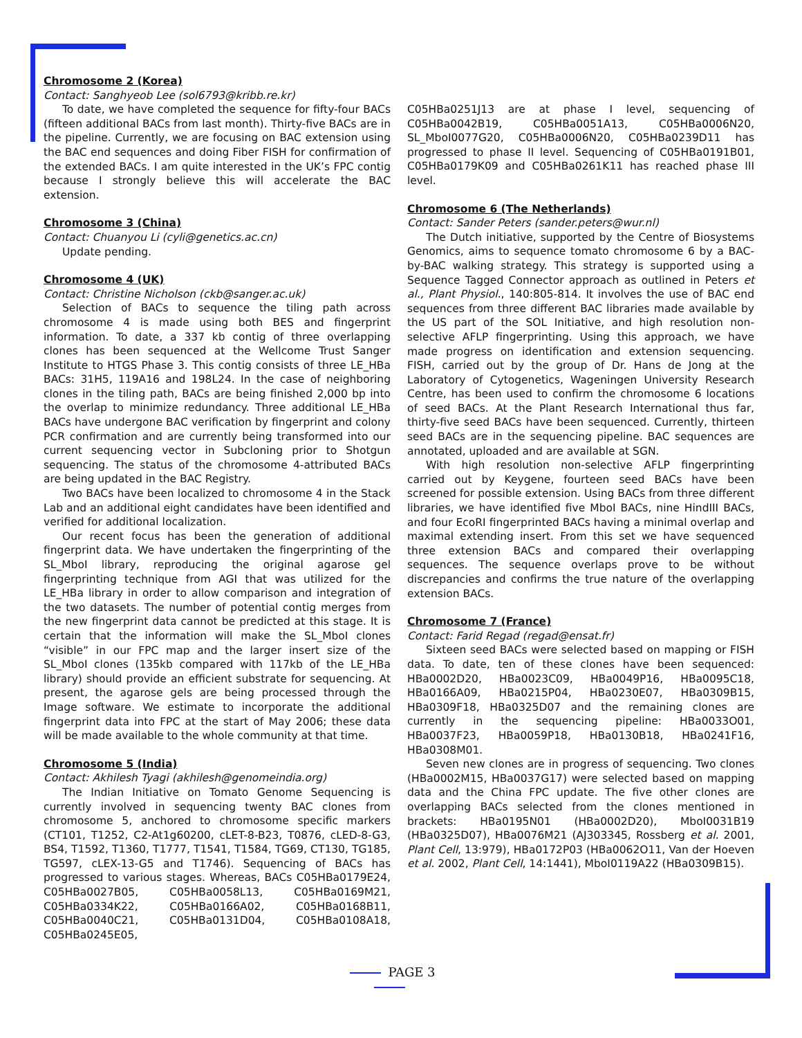Chromosome 2 (Korea)
Contact: Sanghyeob Lee (sol6793@kribb.re.kr)
To date, we have completed the sequence for fifty-four BACs (fifteen additional BACs from last month). Thirty-five BACs are in the pipeline. Currently, we are focusing on BAC extension using the BAC end sequences and doing Fiber FISH for confirmation of the extended BACs. I am quite interested in the UK’s FPC contig because I strongly believe this will accelerate the BAC extension.
Chromosome 3 (China)
Contact: Chuanyou Li (cyli@genetics.ac.cn)
Update pending.
Chromosome 4 (UK)
Contact: Christine Nicholson (ckb@sanger.ac.uk)
Selection of BACs to sequence the tiling path across chromosome 4 is made using both BES and fingerprint information. To date, a 337 kb contig of three overlapping clones has been sequenced at the Wellcome Trust Sanger Institute to HTGS Phase 3. This contig consists of three LE_HBa BACs: 31H5, 119A16 and 198L24. In the case of neighboring clones in the tiling path, BACs are being finished 2,000 bp into the overlap to minimize redundancy. Three additional LE_HBa BACs have undergone BAC verification by fingerprint and colony PCR confirmation and are currently being transformed into our current sequencing vector in Subcloning prior to Shotgun sequencing. The status of the chromosome 4-attributed BACs are being updated in the BAC Registry.
Two BACs have been localized to chromosome 4 in the Stack Lab and an additional eight candidates have been identified and verified for additional localization.
Our recent focus has been the generation of additional fingerprint data. We have undertaken the fingerprinting of the SL_MboI library, reproducing the original agarose gel fingerprinting technique from AGI that was utilized for the LE_HBa library in order to allow comparison and integration of the two datasets. The number of potential contig merges from the new fingerprint data cannot be predicted at this stage. It is certain that the information will make the SL_MboI clones “visible” in our FPC map and the larger insert size of the SL_MboI clones (135kb compared with 117kb of the LE_HBa library) should provide an efficient substrate for sequencing. At present, the agarose gels are being processed through the Image software. We estimate to incorporate the additional fingerprint data into FPC at the start of May 2006; these data will be made available to the whole community at that time.
Chromosome 5 (India)
Contact: Akhilesh Tyagi (akhilesh@genomeindia.org)
The Indian Initiative on Tomato Genome Sequencing is currently involved in sequencing twenty BAC clones from chromosome 5, anchored to chromosome specific markers (CT101, T1252, C2-At1g60200, cLET-8-B23, T0876, cLED-8-G3, BS4, T1592, T1360, T1777, T1541, T1584, TG69, CT130, TG185, TG597, cLEX-13-G5 and T1746). Sequencing of BACs has progressed to various stages. Whereas, BACs C05HBa0179E24, C05HBa0027B05, C05HBa0058L13, C05HBa0169M21, C05HBa0334K22, C05HBa0166A02, C05HBa0168B11, C05HBa0040C21, C05HBa0131D04, C05HBa0108A18, C05HBa0245E05,
C05HBa0251J13 are at phase I level, sequencing of C05HBa0042B19, C05HBa0051A13, C05HBa0006N20, SL_MboI0077G20, C05HBa0006N20, C05HBa0239D11 has progressed to phase II level. Sequencing of C05HBa0191B01, C05HBa0179K09 and C05HBa0261K11 has reached phase III level.
Chromosome 6 (The Netherlands)
Contact: Sander Peters (sander.peters@wur.nl)
The Dutch initiative, supported by the Centre of Biosystems Genomics, aims to sequence tomato chromosome 6 by a BAC-by-BAC walking strategy. This strategy is supported using a Sequence Tagged Connector approach as outlined in Peters et al., Plant Physiol., 140:805-814. It involves the use of BAC end sequences from three different BAC libraries made available by the US part of the SOL Initiative, and high resolution non-selective AFLP fingerprinting. Using this approach, we have made progress on identification and extension sequencing. FISH, carried out by the group of Dr. Hans de Jong at the Laboratory of Cytogenetics, Wageningen University Research Centre, has been used to confirm the chromosome 6 locations of seed BACs. At the Plant Research International thus far, thirty-five seed BACs have been sequenced. Currently, thirteen seed BACs are in the sequencing pipeline. BAC sequences are annotated, uploaded and are available at SGN.
With high resolution non-selective AFLP fingerprinting carried out by Keygene, fourteen seed BACs have been screened for possible extension. Using BACs from three different libraries, we have identified five MboI BACs, nine HindIII BACs, and four EcoRI fingerprinted BACs having a minimal overlap and maximal extending insert. From this set we have sequenced three extension BACs and compared their overlapping sequences. The sequence overlaps prove to be without discrepancies and confirms the true nature of the overlapping extension BACs.
Chromosome 7 (France)
Contact: Farid Regad (regad@ensat.fr)
Sixteen seed BACs were selected based on mapping or FISH data. To date, ten of these clones have been sequenced: HBa0002D20, HBa0023C09, HBa0049P16, HBa0095C18, HBa0166A09, HBa0215P04, HBa0230E07, HBa0309B15, HBa0309F18, HBa0325D07 and the remaining clones are currently in the sequencing pipeline: HBa0033O01, HBa0037F23, HBa0059P18, HBa0130B18, HBa0241F16, HBa0308M01.
Seven new clones are in progress of sequencing. Two clones (HBa0002M15, HBa0037G17) were selected based on mapping data and the China FPC update. The five other clones are overlapping BACs selected from the clones mentioned in brackets: HBa0195N01 (HBa0002D20), MboI0031B19 (HBa0325D07), HBa0076M21 (AJ303345, Rossberg et al. 2001, Plant Cell, 13:979), HBa0172P03 (HBa0062O11, Van der Hoeven et al. 2002, Plant Cell, 14:1441), MboI0119A22 (HBa0309B15).
PAGE 3